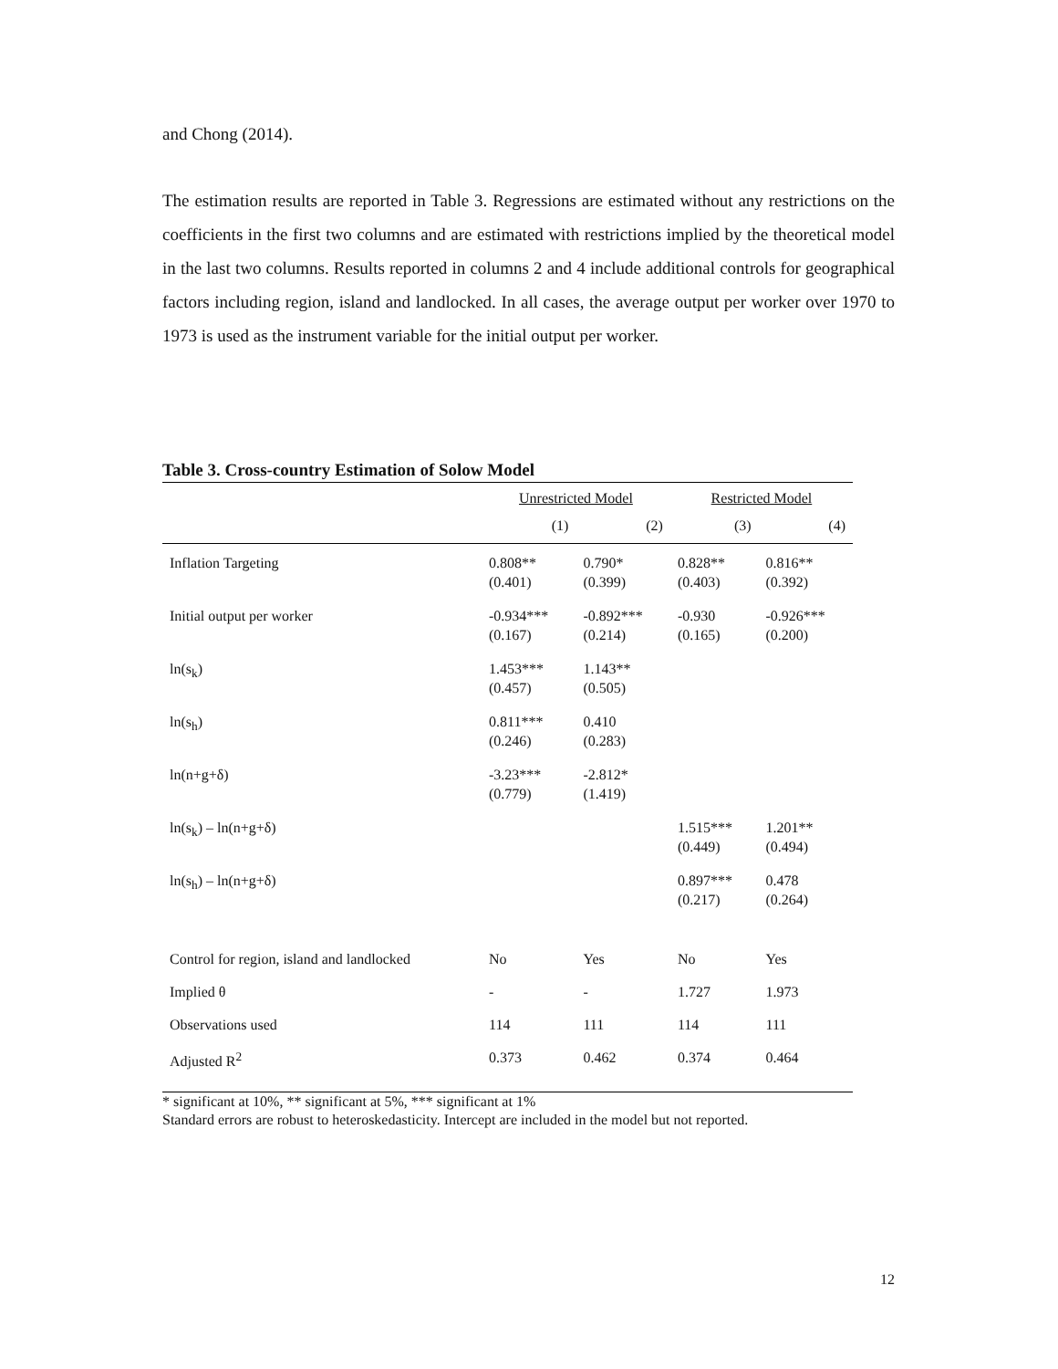and Chong (2014).
The estimation results are reported in Table 3. Regressions are estimated without any restrictions on the coefficients in the first two columns and are estimated with restrictions implied by the theoretical model in the last two columns. Results reported in columns 2 and 4 include additional controls for geographical factors including region, island and landlocked. In all cases, the average output per worker over 1970 to 1973 is used as the instrument variable for the initial output per worker.
Table 3. Cross-country Estimation of Solow Model
| | Unrestricted Model | | Restricted Model | |
| --- | --- | --- | --- | --- |
| | (1) | (2) | (3) | (4) |
| Inflation Targeting | 0.808** (0.401) | 0.790* (0.399) | 0.828** (0.403) | 0.816** (0.392) |
| Initial output per worker | -0.934*** (0.167) | -0.892*** (0.214) | -0.930 (0.165) | -0.926*** (0.200) |
| ln(s<sub>k</sub>) | 1.453*** (0.457) | 1.143** (0.505) | | |
| ln(s<sub>h</sub>) | 0.811*** (0.246) | 0.410 (0.283) | | |
| ln(n+g+δ) | -3.23*** (0.779) | -2.812* (1.419) | | |
| ln(s<sub>k</sub>) – ln(n+g+δ) | | | 1.515*** (0.449) | 1.201** (0.494) |
| ln(s<sub>h</sub>) – ln(n+g+δ) | | | 0.897*** (0.217) | 0.478 (0.264) |
| Control for region, island and landlocked | No | Yes | No | Yes |
| Implied θ | - | - | 1.727 | 1.973 |
| Observations used | 114 | 111 | 114 | 111 |
| Adjusted R<sup>2</sup> | 0.373 | 0.462 | 0.374 | 0.464 |
* significant at 10%, ** significant at 5%, *** significant at 1%
Standard errors are robust to heteroskedasticity. Intercept are included in the model but not reported.
12